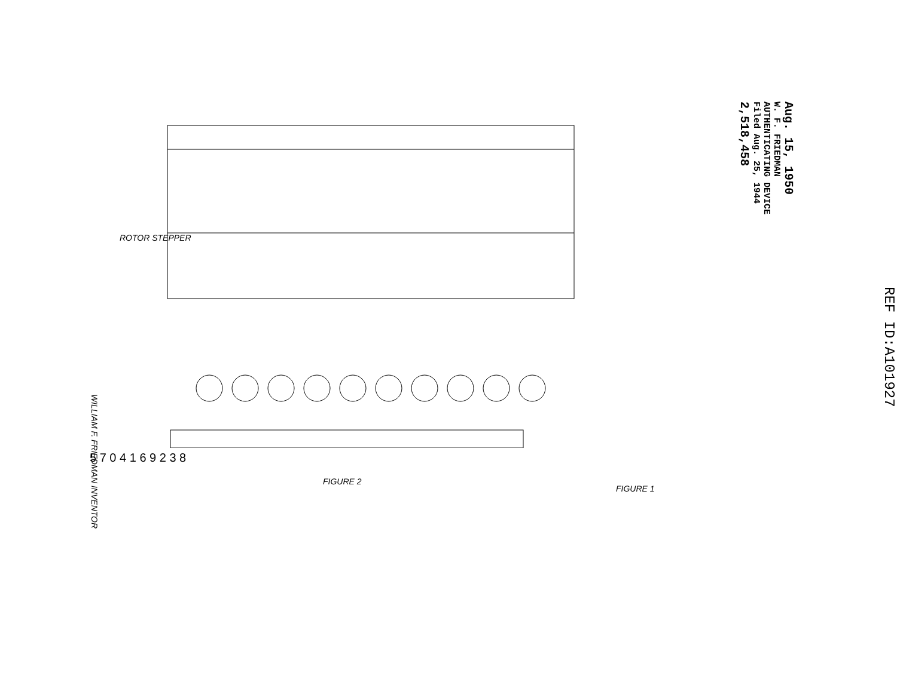Aug. 15, 1950
W. F. FRIEDMAN
AUTHENTICATING DEVICE
Filed Aug. 25, 1944
2,518,458
REF ID:A101927
5 7 0 4 1 6 9 2 3 8
FIGURE 2
ROTOR STEPPER
FIGURE 1
WILLIAM F. FRIEDMAN INVENTOR